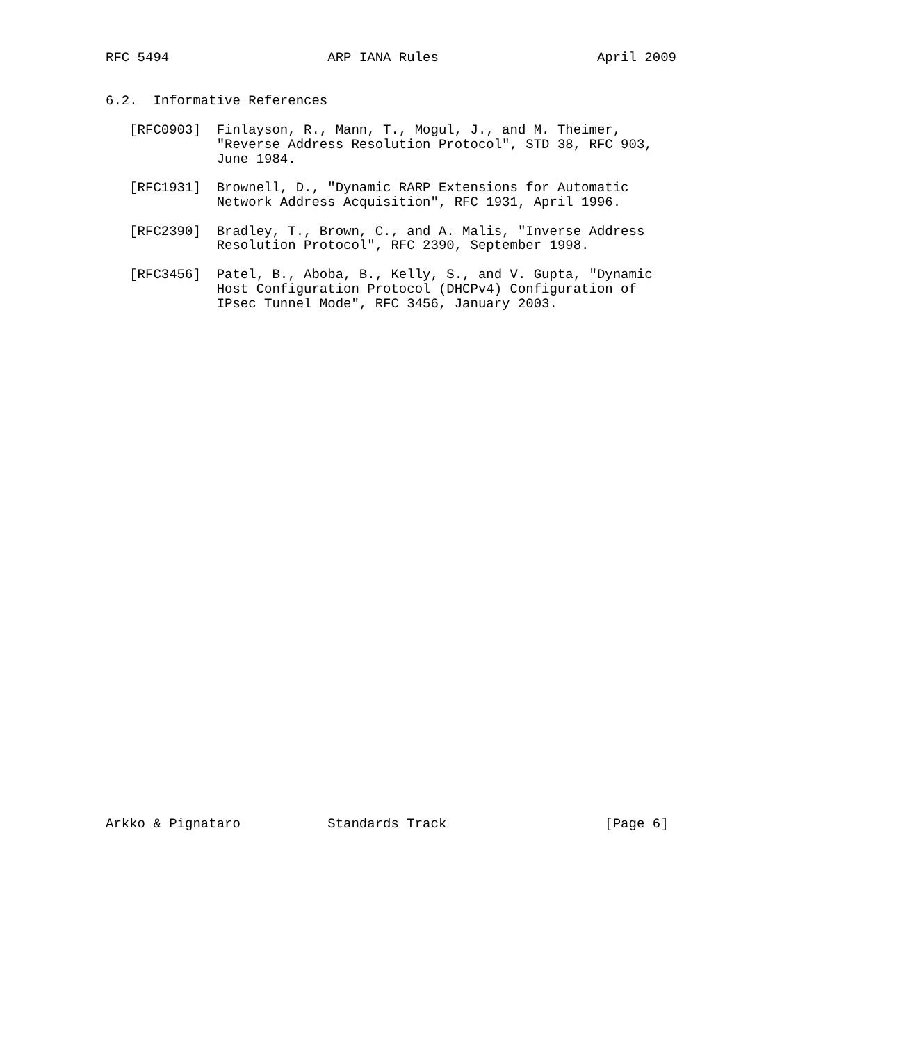RFC 5494                    ARP IANA Rules                    April 2009


6.2.  Informative References

   [RFC0903]  Finlayson, R., Mann, T., Mogul, J., and M. Theimer,
              "Reverse Address Resolution Protocol", STD 38, RFC 903,
              June 1984.

   [RFC1931]  Brownell, D., "Dynamic RARP Extensions for Automatic
              Network Address Acquisition", RFC 1931, April 1996.

   [RFC2390]  Bradley, T., Brown, C., and A. Malis, "Inverse Address
              Resolution Protocol", RFC 2390, September 1998.

   [RFC3456]  Patel, B., Aboba, B., Kelly, S., and V. Gupta, "Dynamic
              Host Configuration Protocol (DHCPv4) Configuration of
              IPsec Tunnel Mode", RFC 3456, January 2003.



































Arkko & Pignataro           Standards Track                    [Page 6]